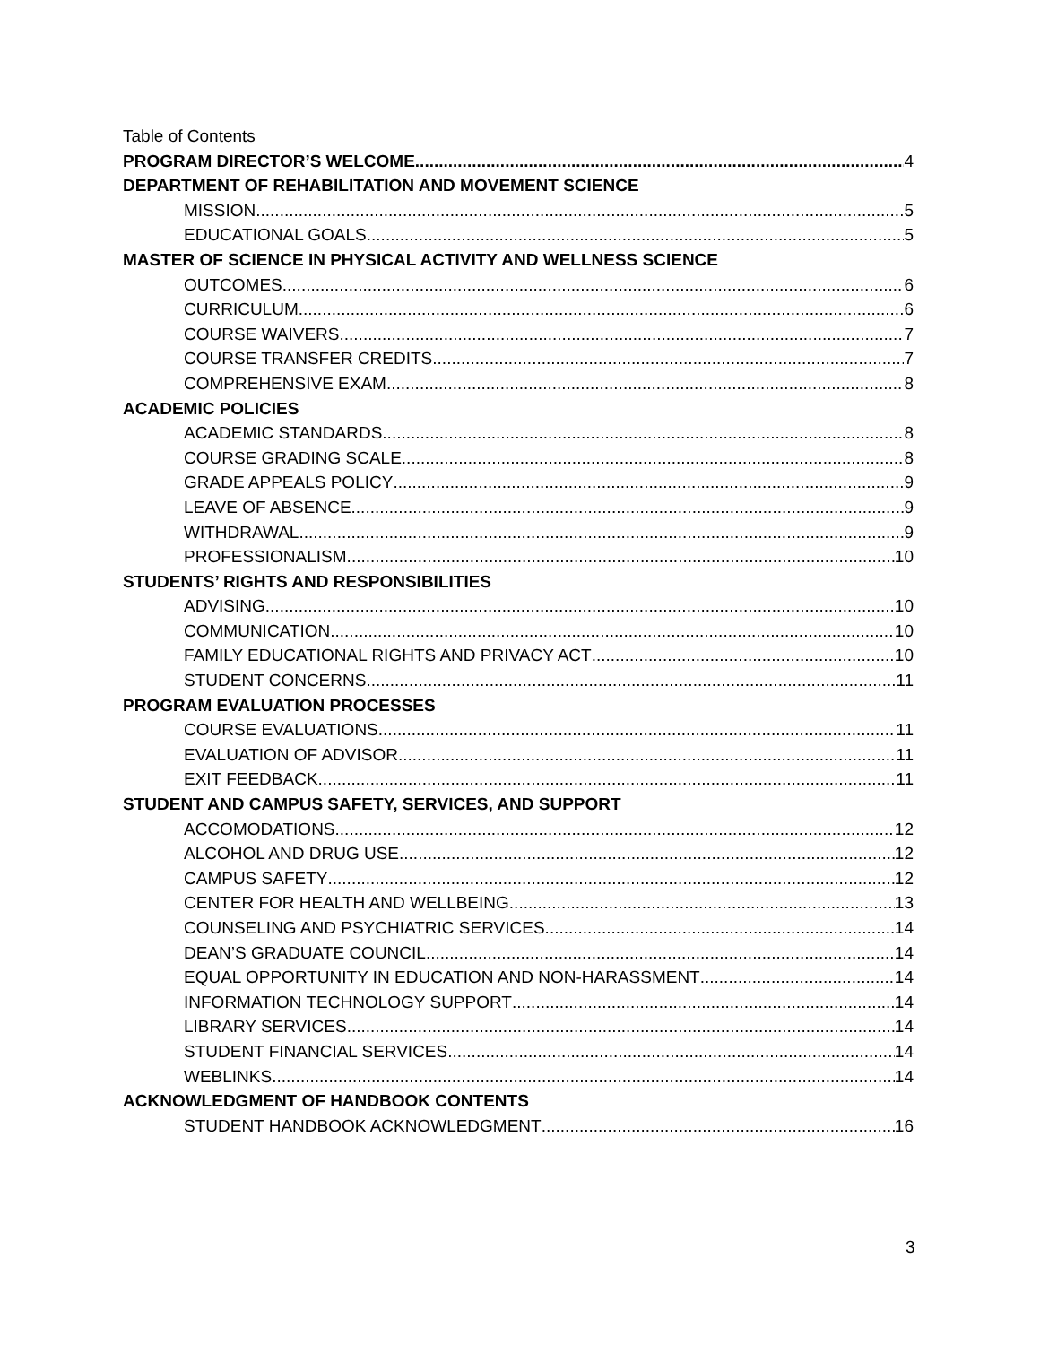Table of Contents
PROGRAM DIRECTOR’S WELCOME 4
DEPARTMENT OF REHABILITATION AND MOVEMENT SCIENCE
MISSION 5
EDUCATIONAL GOALS 5
MASTER OF SCIENCE IN PHYSICAL ACTIVITY AND WELLNESS SCIENCE
OUTCOMES 6
CURRICULUM 6
COURSE WAIVERS 7
COURSE TRANSFER CREDITS 7
COMPREHENSIVE EXAM 8
ACADEMIC POLICIES
ACADEMIC STANDARDS 8
COURSE GRADING SCALE 8
GRADE APPEALS POLICY 9
LEAVE OF ABSENCE 9
WITHDRAWAL 9
PROFESSIONALISM 10
STUDENTS’ RIGHTS AND RESPONSIBILITIES
ADVISING 10
COMMUNICATION 10
FAMILY EDUCATIONAL RIGHTS AND PRIVACY ACT 10
STUDENT CONCERNS 11
PROGRAM EVALUATION PROCESSES
COURSE EVALUATIONS 11
EVALUATION OF ADVISOR 11
EXIT FEEDBACK 11
STUDENT AND CAMPUS SAFETY, SERVICES, AND SUPPORT
ACCOMODATIONS 12
ALCOHOL AND DRUG USE 12
CAMPUS SAFETY 12
CENTER FOR HEALTH AND WELLBEING 13
COUNSELING AND PSYCHIATRIC SERVICES 14
DEAN’S GRADUATE COUNCIL 14
EQUAL OPPORTUNITY IN EDUCATION AND NON-HARASSMENT 14
INFORMATION TECHNOLOGY SUPPORT 14
LIBRARY SERVICES 14
STUDENT FINANCIAL SERVICES 14
WEBLINKS 14
ACKNOWLEDGMENT OF HANDBOOK CONTENTS
STUDENT HANDBOOK ACKNOWLEDGMENT 16
3